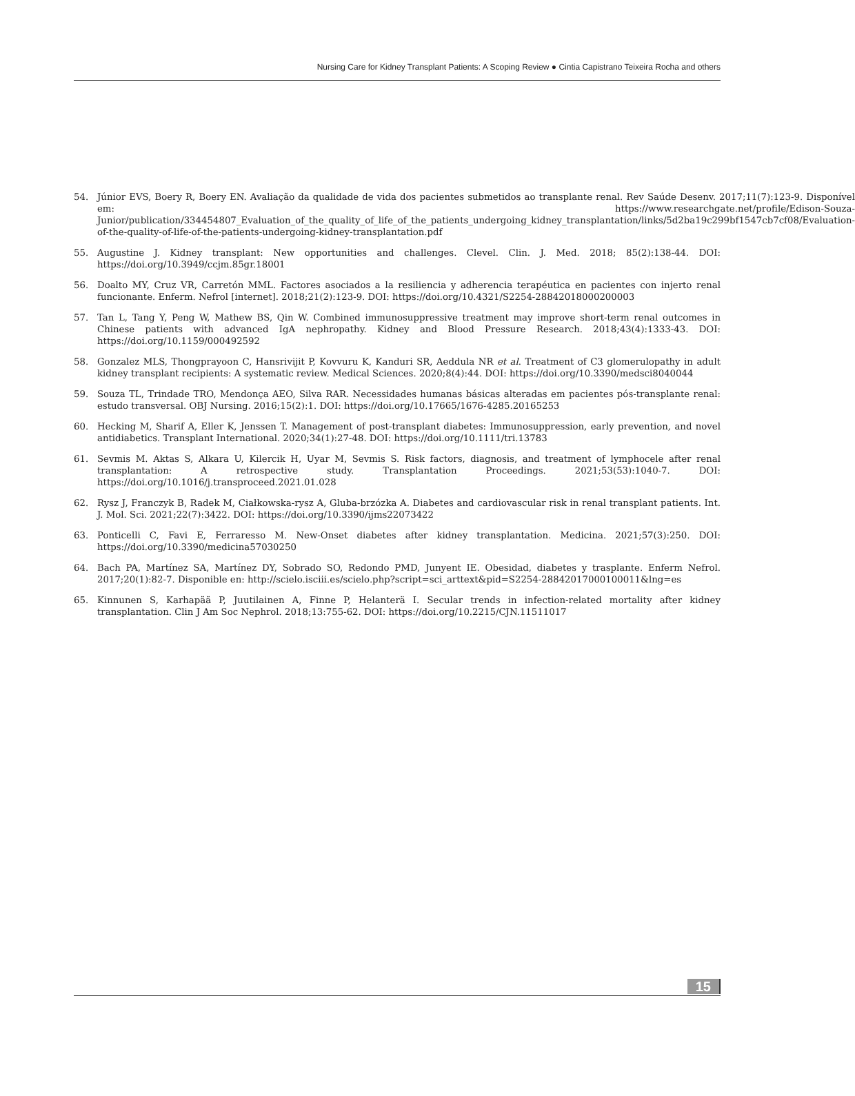Nursing Care for Kidney Transplant Patients: A Scoping Review ● Cintia Capistrano Teixeira Rocha and others
54. Júnior EVS, Boery R, Boery EN. Avaliação da qualidade de vida dos pacientes submetidos ao transplante renal. Rev Saúde Desenv. 2017;11(7):123-9. Disponível em: https://www.researchgate.net/profile/Edison-Souza-Junior/publication/334454807_Evaluation_of_the_quality_of_life_of_the_patients_undergoing_kidney_transplantation/links/5d2ba19c299bf1547cb7cf08/Evaluation-of-the-quality-of-life-of-the-patients-undergoing-kidney-transplantation.pdf
55. Augustine J. Kidney transplant: New opportunities and challenges. Clevel. Clin. J. Med. 2018; 85(2):138-44. DOI: https://doi.org/10.3949/ccjm.85gr.18001
56. Doalto MY, Cruz VR, Carretón MML. Factores asociados a la resiliencia y adherencia terapéutica en pacientes con injerto renal funcionante. Enferm. Nefrol [internet]. 2018;21(2):123-9. DOI: https://doi.org/10.4321/S2254-28842018000200003
57. Tan L, Tang Y, Peng W, Mathew BS, Qin W. Combined immunosuppressive treatment may improve short-term renal outcomes in Chinese patients with advanced IgA nephropathy. Kidney and Blood Pressure Research. 2018;43(4):1333-43. DOI: https://doi.org/10.1159/000492592
58. Gonzalez MLS, Thongprayoon C, Hansrivijit P, Kovvuru K, Kanduri SR, Aeddula NR et al. Treatment of C3 glomerulopathy in adult kidney transplant recipients: A systematic review. Medical Sciences. 2020;8(4):44. DOI: https://doi.org/10.3390/medsci8040044
59. Souza TL, Trindade TRO, Mendonça AEO, Silva RAR. Necessidades humanas básicas alteradas em pacientes pós-transplante renal: estudo transversal. OBJ Nursing. 2016;15(2):1. DOI: https://doi.org/10.17665/1676-4285.20165253
60. Hecking M, Sharif A, Eller K, Jenssen T. Management of post-transplant diabetes: Immunosuppression, early prevention, and novel antidiabetics. Transplant International. 2020;34(1):27-48. DOI: https://doi.org/10.1111/tri.13783
61. Sevmis M. Aktas S, Alkara U, Kilercik H, Uyar M, Sevmis S. Risk factors, diagnosis, and treatment of lymphocele after renal transplantation: A retrospective study. Transplantation Proceedings. 2021;53(53):1040-7. DOI: https://doi.org/10.1016/j.transproceed.2021.01.028
62. Rysz J, Franczyk B, Radek M, Ciałkowska-rysz A, Gluba-brzózka A. Diabetes and cardiovascular risk in renal transplant patients. Int. J. Mol. Sci. 2021;22(7):3422. DOI: https://doi.org/10.3390/ijms22073422
63. Ponticelli C, Favi E, Ferraresso M. New-Onset diabetes after kidney transplantation. Medicina. 2021;57(3):250. DOI: https://doi.org/10.3390/medicina57030250
64. Bach PA, Martínez SA, Martínez DY, Sobrado SO, Redondo PMD, Junyent IE. Obesidad, diabetes y trasplante. Enferm Nefrol. 2017;20(1):82-7. Disponible en: http://scielo.isciii.es/scielo.php?script=sci_arttext&pid=S2254-28842017000100011&lng=es
65. Kinnunen S, Karhapää P, Juutilainen A, Finne P, Helanterä I. Secular trends in infection-related mortality after kidney transplantation. Clin J Am Soc Nephrol. 2018;13:755-62. DOI: https://doi.org/10.2215/CJN.11511017
15